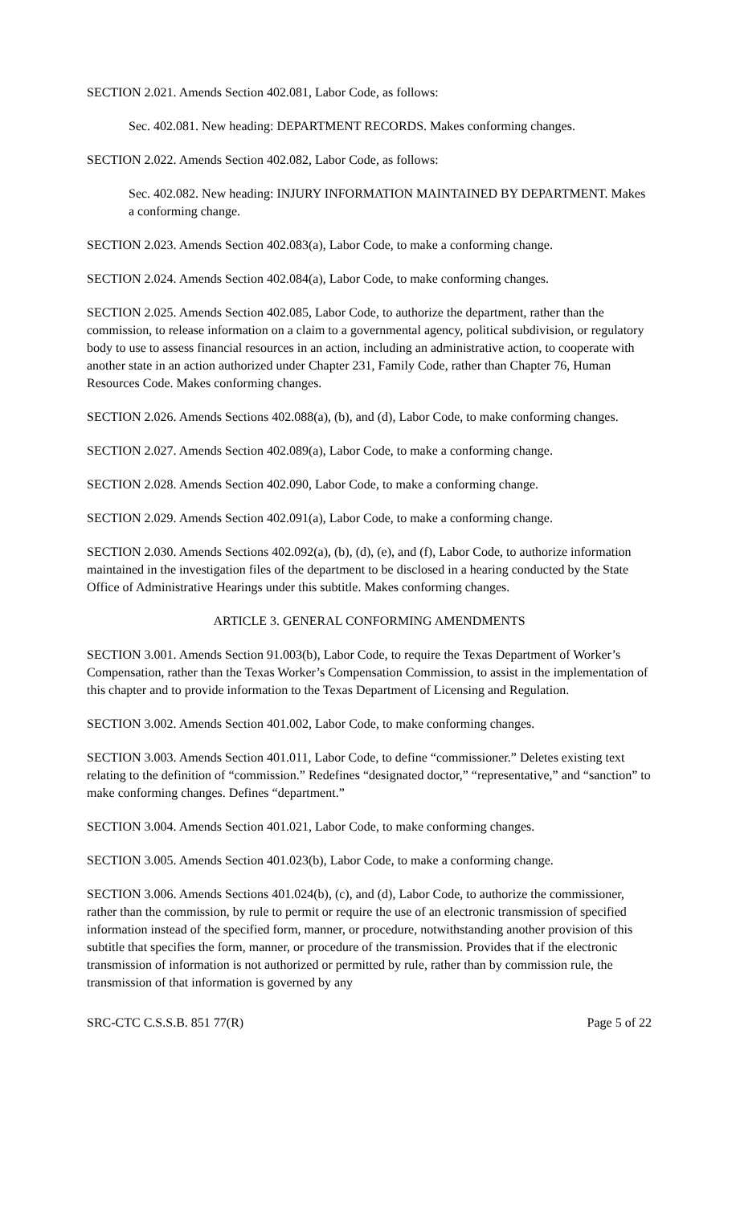SECTION 2.021. Amends Section 402.081, Labor Code, as follows:
Sec. 402.081. New heading: DEPARTMENT RECORDS. Makes conforming changes.
SECTION 2.022. Amends Section 402.082, Labor Code, as follows:
Sec. 402.082. New heading: INJURY INFORMATION MAINTAINED BY DEPARTMENT. Makes a conforming change.
SECTION 2.023. Amends Section 402.083(a), Labor Code, to make a conforming change.
SECTION 2.024. Amends Section 402.084(a), Labor Code, to make conforming changes.
SECTION 2.025. Amends Section 402.085, Labor Code, to authorize the department, rather than the commission, to release information on a claim to a governmental agency, political subdivision, or regulatory body to use to assess financial resources in an action, including an administrative action, to cooperate with another state in an action authorized under Chapter 231, Family Code, rather than Chapter 76, Human Resources Code. Makes conforming changes.
SECTION 2.026. Amends Sections 402.088(a), (b), and (d), Labor Code, to make conforming changes.
SECTION 2.027. Amends Section 402.089(a), Labor Code, to make a conforming change.
SECTION 2.028. Amends Section 402.090, Labor Code, to make a conforming change.
SECTION 2.029. Amends Section 402.091(a), Labor Code, to make a conforming change.
SECTION 2.030. Amends Sections 402.092(a), (b), (d), (e), and (f), Labor Code, to authorize information maintained in the investigation files of the department to be disclosed in a hearing conducted by the State Office of Administrative Hearings under this subtitle. Makes conforming changes.
ARTICLE 3. GENERAL CONFORMING AMENDMENTS
SECTION 3.001. Amends Section 91.003(b), Labor Code, to require the Texas Department of Worker’s Compensation, rather than the Texas Worker’s Compensation Commission, to assist in the implementation of this chapter and to provide information to the Texas Department of Licensing and Regulation.
SECTION 3.002. Amends Section 401.002, Labor Code, to make conforming changes.
SECTION 3.003. Amends Section 401.011, Labor Code, to define “commissioner.” Deletes existing text relating to the definition of “commission.” Redefines “designated doctor,” “representative,” and “sanction” to make conforming changes. Defines “department.”
SECTION 3.004. Amends Section 401.021, Labor Code, to make conforming changes.
SECTION 3.005. Amends Section 401.023(b), Labor Code, to make a conforming change.
SECTION 3.006. Amends Sections 401.024(b), (c), and (d), Labor Code, to authorize the commissioner, rather than the commission, by rule to permit or require the use of an electronic transmission of specified information instead of the specified form, manner, or procedure, notwithstanding another provision of this subtitle that specifies the form, manner, or procedure of the transmission. Provides that if the electronic transmission of information is not authorized or permitted by rule, rather than by commission rule, the transmission of that information is governed by any
SRC-CTC C.S.S.B. 851 77(R) Page 5 of 22